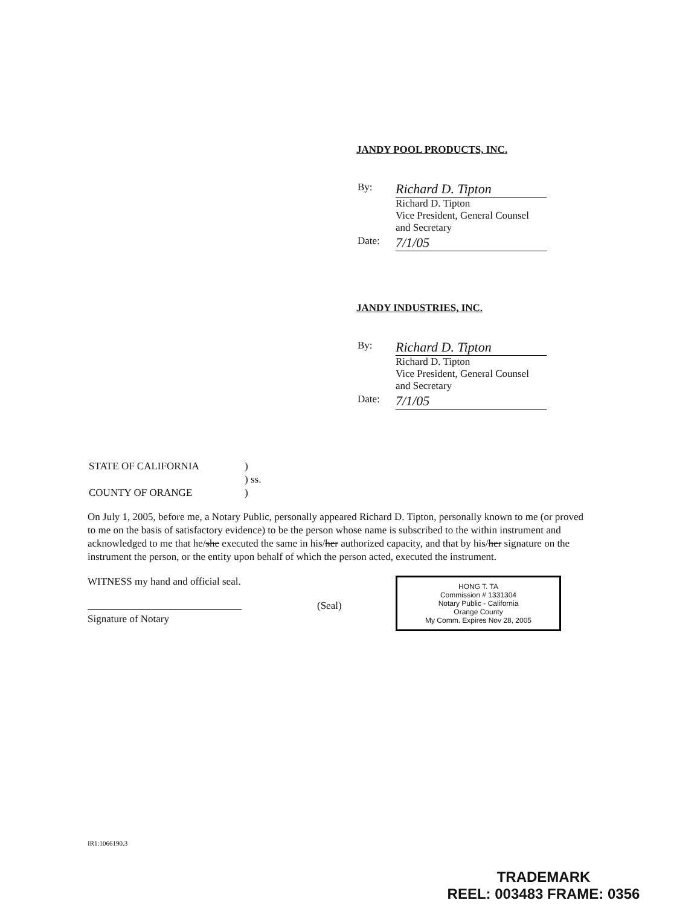JANDY POOL PRODUCTS, INC.
| By: | Richard D. Tipton Richard D. Tipton Vice President, General Counsel and Secretary |
| Date: | 7/1/05 |
JANDY INDUSTRIES, INC.
| By: | Richard D. Tipton Richard D. Tipton Vice President, General Counsel and Secretary |
| Date: | 7/1/05 |
| STATE OF CALIFORNIA | ) |
| | ) ss. |
| COUNTY OF ORANGE | ) |
On July 1, 2005, before me, a Notary Public, personally appeared Richard D. Tipton, personally known to me (or proved to me on the basis of satisfactory evidence) to be the person whose name is subscribed to the within instrument and acknowledged to me that he/she executed the same in his/her authorized capacity, and that by his/her signature on the instrument the person, or the entity upon behalf of which the person acted, executed the instrument.
WITNESS my hand and official seal.
Signature of Notary
(Seal)
HONG T. TA
Commission # 1331304
Notary Public - California
Orange County
My Comm. Expires Nov 28, 2005
IR1:1066190.3
TRADEMARK
REEL: 003483 FRAME: 0356